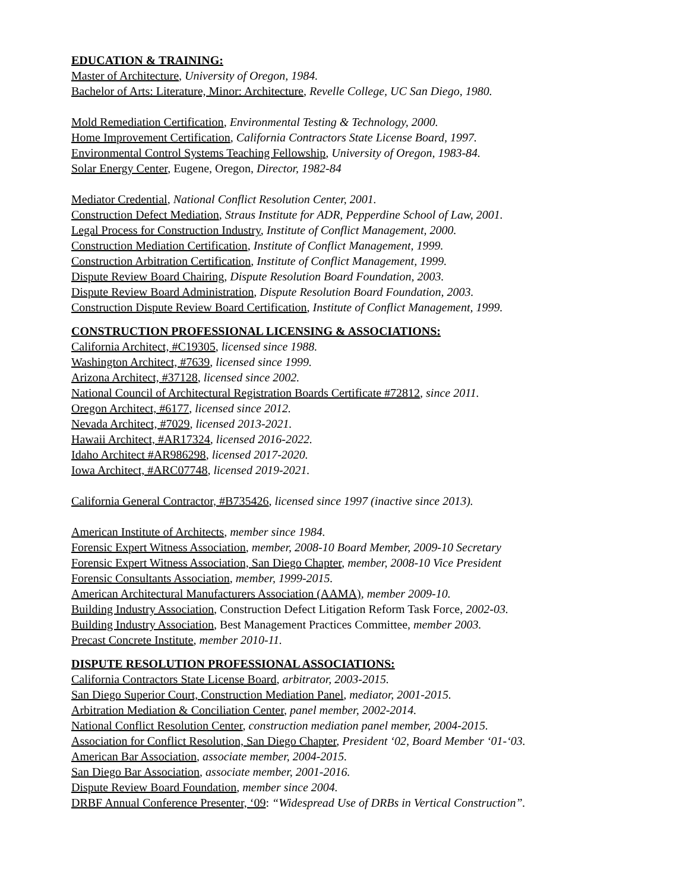EDUCATION & TRAINING:
Master of Architecture, University of Oregon, 1984.
Bachelor of Arts: Literature, Minor: Architecture, Revelle College, UC San Diego, 1980.
Mold Remediation Certification, Environmental Testing & Technology, 2000.
Home Improvement Certification, California Contractors State License Board, 1997.
Environmental Control Systems Teaching Fellowship, University of Oregon, 1983-84.
Solar Energy Center, Eugene, Oregon, Director, 1982-84
Mediator Credential, National Conflict Resolution Center, 2001.
Construction Defect Mediation, Straus Institute for ADR, Pepperdine School of Law, 2001.
Legal Process for Construction Industry, Institute of Conflict Management, 2000.
Construction Mediation Certification, Institute of Conflict Management, 1999.
Construction Arbitration Certification, Institute of Conflict Management, 1999.
Dispute Review Board Chairing, Dispute Resolution Board Foundation, 2003.
Dispute Review Board Administration, Dispute Resolution Board Foundation, 2003.
Construction Dispute Review Board Certification, Institute of Conflict Management, 1999.
CONSTRUCTION PROFESSIONAL LICENSING & ASSOCIATIONS:
California Architect, #C19305, licensed since 1988.
Washington Architect, #7639, licensed since 1999.
Arizona Architect, #37128, licensed since 2002.
National Council of Architectural Registration Boards Certificate #72812, since 2011.
Oregon Architect, #6177, licensed since 2012.
Nevada Architect, #7029, licensed 2013-2021.
Hawaii Architect, #AR17324, licensed 2016-2022.
Idaho Architect #AR986298, licensed 2017-2020.
Iowa Architect, #ARC07748, licensed 2019-2021.
California General Contractor, #B735426, licensed since 1997 (inactive since 2013).
American Institute of Architects, member since 1984.
Forensic Expert Witness Association, member, 2008-10 Board Member, 2009-10 Secretary
Forensic Expert Witness Association, San Diego Chapter, member, 2008-10 Vice President
Forensic Consultants Association, member, 1999-2015.
American Architectural Manufacturers Association (AAMA), member 2009-10.
Building Industry Association, Construction Defect Litigation Reform Task Force, 2002-03.
Building Industry Association, Best Management Practices Committee, member 2003.
Precast Concrete Institute, member 2010-11.
DISPUTE RESOLUTION PROFESSIONAL ASSOCIATIONS:
California Contractors State License Board, arbitrator, 2003-2015.
San Diego Superior Court, Construction Mediation Panel, mediator, 2001-2015.
Arbitration Mediation & Conciliation Center, panel member, 2002-2014.
National Conflict Resolution Center, construction mediation panel member, 2004-2015.
Association for Conflict Resolution, San Diego Chapter, President ‘02, Board Member ‘01-‘03.
American Bar Association, associate member, 2004-2015.
San Diego Bar Association, associate member, 2001-2016.
Dispute Review Board Foundation, member since 2004.
DRBF Annual Conference Presenter, ‘09: “Widespread Use of DRBs in Vertical Construction”.